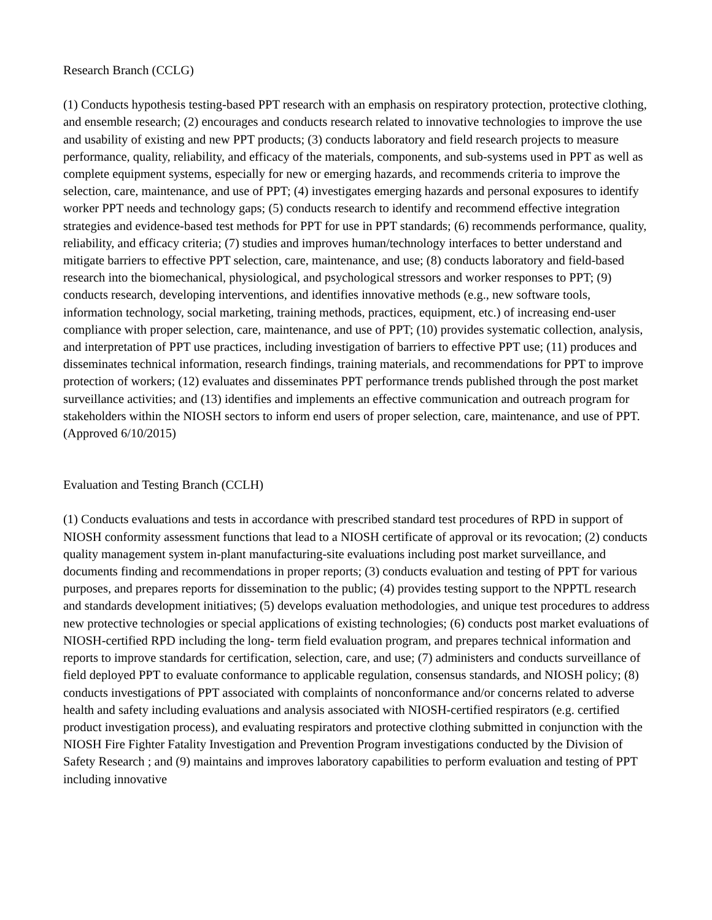Research Branch (CCLG)
(1) Conducts hypothesis testing-based PPT research with an emphasis on respiratory protection, protective clothing, and ensemble research; (2) encourages and conducts research related to innovative technologies to improve the use and usability of existing and new PPT products; (3) conducts laboratory and field research projects to measure performance, quality, reliability, and efficacy of the materials, components, and sub-systems used in PPT as well as complete equipment systems, especially for new or emerging hazards, and recommends criteria to improve the selection, care, maintenance, and use of PPT; (4) investigates emerging hazards and personal exposures to identify worker PPT needs and technology gaps; (5) conducts research to identify and recommend effective integration strategies and evidence-based test methods for PPT for use in PPT standards; (6) recommends performance, quality, reliability, and efficacy criteria; (7) studies and improves human/technology interfaces to better understand and mitigate barriers to effective PPT selection, care, maintenance, and use; (8) conducts laboratory and field-based research into the biomechanical, physiological, and psychological stressors and worker responses to PPT; (9) conducts research, developing interventions, and identifies innovative methods (e.g., new software tools, information technology, social marketing, training methods, practices, equipment, etc.) of increasing end-user compliance with proper selection, care, maintenance, and use of PPT; (10) provides systematic collection, analysis, and interpretation of PPT use practices, including investigation of barriers to effective PPT use; (11) produces and disseminates technical information, research findings, training materials, and recommendations for PPT to improve protection of workers; (12) evaluates and disseminates PPT performance trends published through the post market surveillance activities; and (13) identifies and implements an effective communication and outreach program for stakeholders within the NIOSH sectors to inform end users of proper selection, care, maintenance, and use of PPT. (Approved 6/10/2015)
Evaluation and Testing Branch (CCLH)
(1) Conducts evaluations and tests in accordance with prescribed standard test procedures of RPD in support of NIOSH conformity assessment functions that lead to a NIOSH certificate of approval or its revocation; (2) conducts quality management system in-plant manufacturing-site evaluations including post market surveillance, and documents finding and recommendations in proper reports; (3) conducts evaluation and testing of PPT for various purposes, and prepares reports for dissemination to the public; (4) provides testing support to the NPPTL research and standards development initiatives; (5) develops evaluation methodologies, and unique test procedures to address new protective technologies or special applications of existing technologies; (6) conducts post market evaluations of NIOSH-certified RPD including the long- term field evaluation program, and prepares technical information and reports to improve standards for certification, selection, care, and use; (7) administers and conducts surveillance of field deployed PPT to evaluate conformance to applicable regulation, consensus standards, and NIOSH policy; (8) conducts investigations of PPT associated with complaints of nonconformance and/or concerns related to adverse health and safety including evaluations and analysis associated with NIOSH-certified respirators (e.g. certified product investigation process), and evaluating respirators and protective clothing submitted in conjunction with the NIOSH Fire Fighter Fatality Investigation and Prevention Program investigations conducted by the Division of Safety Research ; and (9) maintains and improves laboratory capabilities to perform evaluation and testing of PPT including innovative